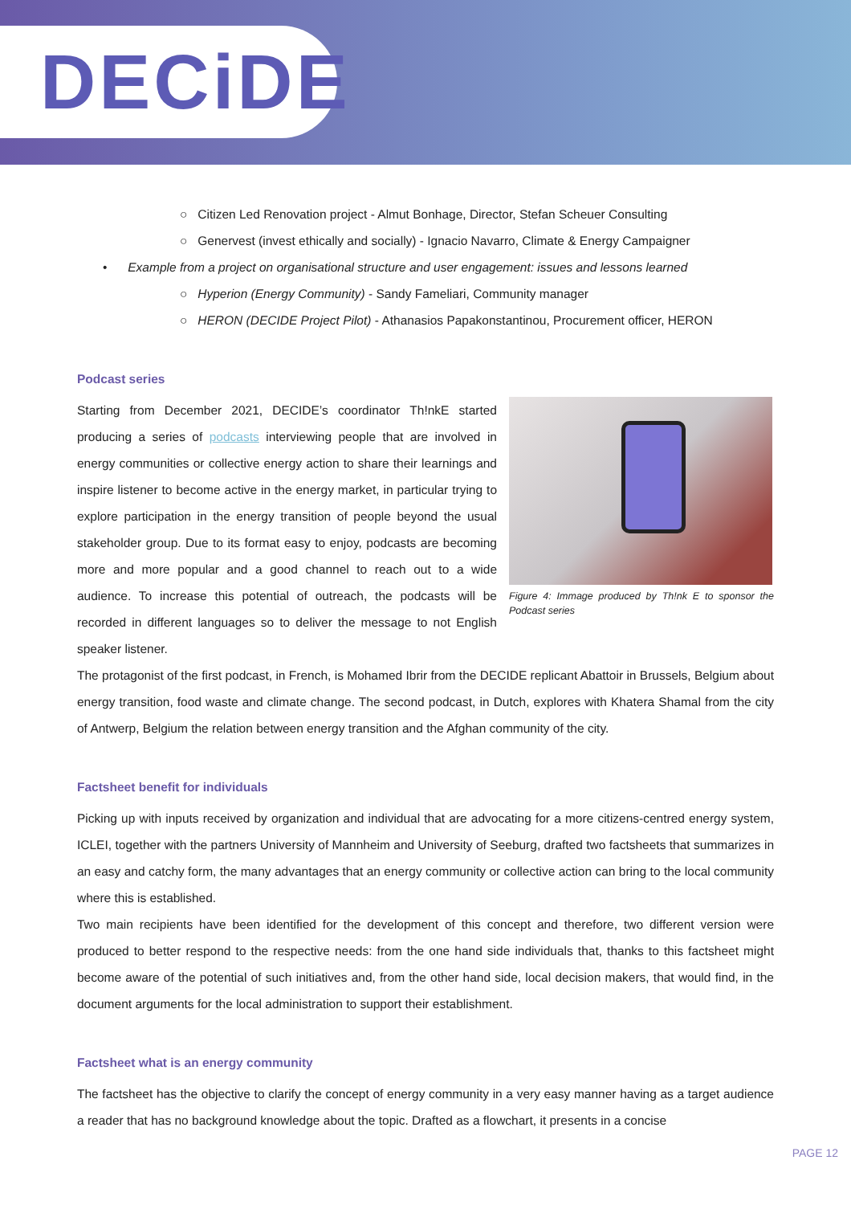DECiDE
○ Citizen Led Renovation project - Almut Bonhage, Director, Stefan Scheuer Consulting
○ Genervest (invest ethically and socially) - Ignacio Navarro, Climate & Energy Campaigner
• Example from a project on organisational structure and user engagement: issues and lessons learned
○ Hyperion (Energy Community) - Sandy Fameliari, Community manager
○ HERON (DECIDE Project Pilot) - Athanasios Papakonstantinou, Procurement officer, HERON
Podcast series
Figure 4: Immage produced by Th!nk E to sponsor the Podcast series
Starting from December 2021, DECIDE’s coordinator Th!nkE started producing a series of podcasts interviewing people that are involved in energy communities or collective energy action to share their learnings and inspire listener to become active in the energy market, in particular trying to explore participation in the energy transition of people beyond the usual stakeholder group. Due to its format easy to enjoy, podcasts are becoming more and more popular and a good channel to reach out to a wide audience. To increase this potential of outreach, the podcasts will be recorded in different languages so to deliver the message to not English speaker listener.
The protagonist of the first podcast, in French, is Mohamed Ibrir from the DECIDE replicant Abattoir in Brussels, Belgium about energy transition, food waste and climate change. The second podcast, in Dutch, explores with Khatera Shamal from the city of Antwerp, Belgium the relation between energy transition and the Afghan community of the city.
Factsheet benefit for individuals
Picking up with inputs received by organization and individual that are advocating for a more citizens-centred energy system, ICLEI, together with the partners University of Mannheim and University of Seeburg, drafted two factsheets that summarizes in an easy and catchy form, the many advantages that an energy community or collective action can bring to the local community where this is established.
Two main recipients have been identified for the development of this concept and therefore, two different version were produced to better respond to the respective needs: from the one hand side individuals that, thanks to this factsheet might become aware of the potential of such initiatives and, from the other hand side, local decision makers, that would find, in the document arguments for the local administration to support their establishment.
Factsheet what is an energy community
The factsheet has the objective to clarify the concept of energy community in a very easy manner having as a target audience a reader that has no background knowledge about the topic. Drafted as a flowchart, it presents in a concise
PAGE 12